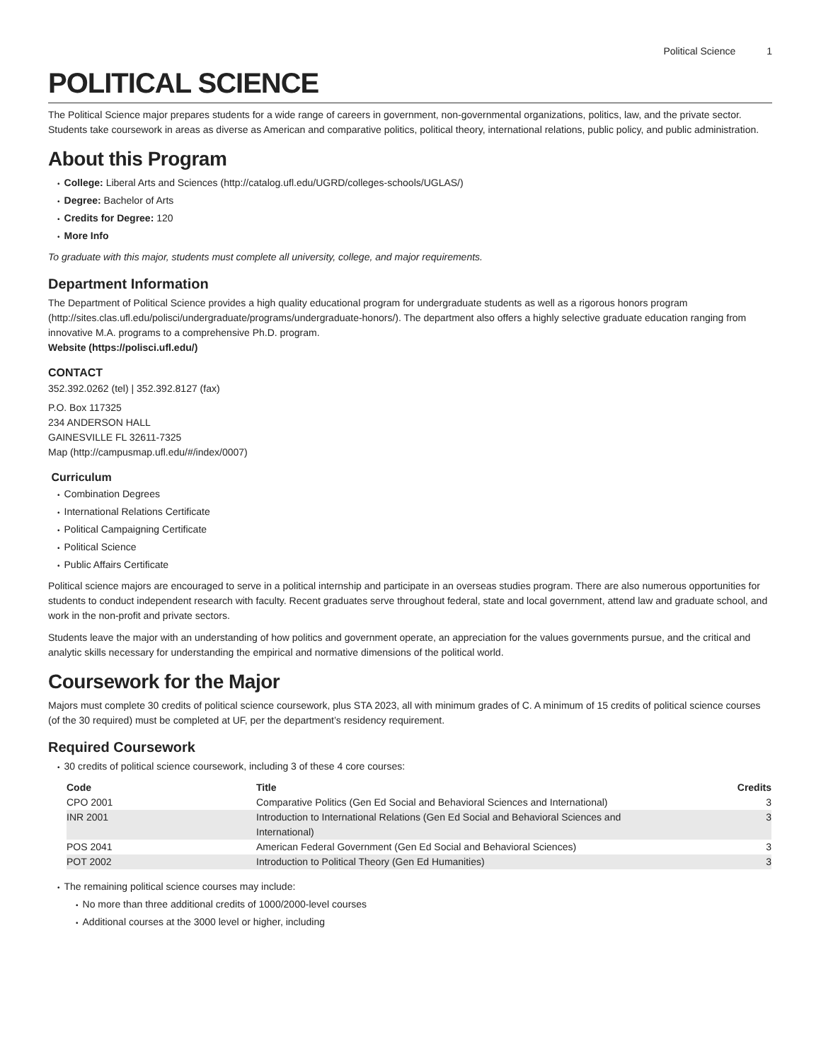Political Science 1
POLITICAL SCIENCE
The Political Science major prepares students for a wide range of careers in government, non-governmental organizations, politics, law, and the private sector. Students take coursework in areas as diverse as American and comparative politics, political theory, international relations, public policy, and public administration.
About this Program
College: Liberal Arts and Sciences (http://catalog.ufl.edu/UGRD/colleges-schools/UGLAS/)
Degree: Bachelor of Arts
Credits for Degree: 120
More Info
To graduate with this major, students must complete all university, college, and major requirements.
Department Information
The Department of Political Science provides a high quality educational program for undergraduate students as well as a rigorous honors program (http://sites.clas.ufl.edu/polisci/undergraduate/programs/undergraduate-honors/). The department also offers a highly selective graduate education ranging from innovative M.A. programs to a comprehensive Ph.D. program.
Website (https://polisci.ufl.edu/)
CONTACT
352.392.0262 (tel) | 352.392.8127 (fax)
P.O. Box 117325
234 ANDERSON HALL
GAINESVILLE FL 32611-7325
Map (http://campusmap.ufl.edu/#/index/0007)
Curriculum
Combination Degrees
International Relations Certificate
Political Campaigning Certificate
Political Science
Public Affairs Certificate
Political science majors are encouraged to serve in a political internship and participate in an overseas studies program. There are also numerous opportunities for students to conduct independent research with faculty. Recent graduates serve throughout federal, state and local government, attend law and graduate school, and work in the non-profit and private sectors.
Students leave the major with an understanding of how politics and government operate, an appreciation for the values governments pursue, and the critical and analytic skills necessary for understanding the empirical and normative dimensions of the political world.
Coursework for the Major
Majors must complete 30 credits of political science coursework, plus STA 2023, all with minimum grades of C. A minimum of 15 credits of political science courses (of the 30 required) must be completed at UF, per the department’s residency requirement.
Required Coursework
30 credits of political science coursework, including 3 of these 4 core courses:
| Code | Title | Credits |
| --- | --- | --- |
| CPO 2001 | Comparative Politics (Gen Ed Social and Behavioral Sciences and International) | 3 |
| INR 2001 | Introduction to International Relations (Gen Ed Social and Behavioral Sciences and International) | 3 |
| POS 2041 | American Federal Government (Gen Ed Social and Behavioral Sciences) | 3 |
| POT 2002 | Introduction to Political Theory (Gen Ed Humanities) | 3 |
The remaining political science courses may include:
No more than three additional credits of 1000/2000-level courses
Additional courses at the 3000 level or higher, including